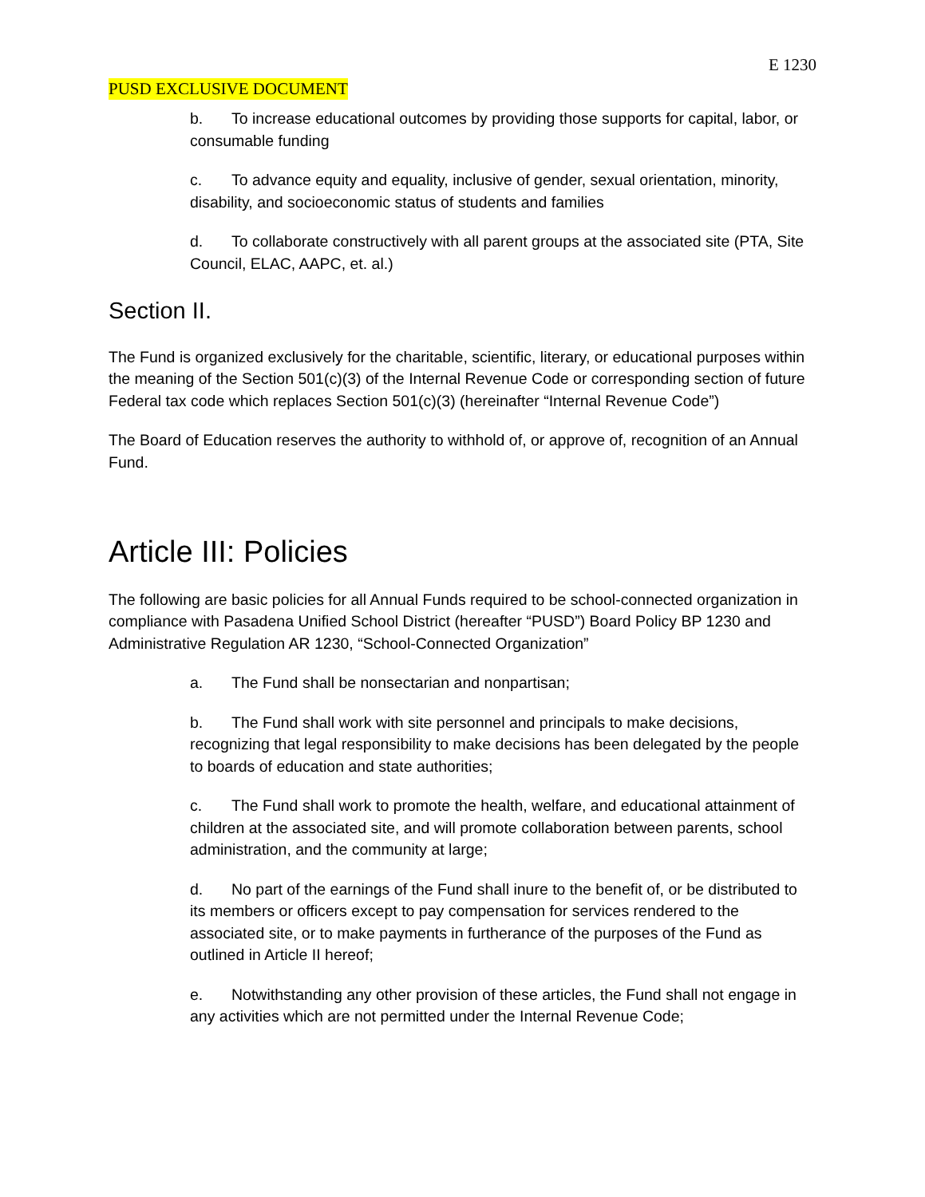E 1230
PUSD EXCLUSIVE DOCUMENT
b. To increase educational outcomes by providing those supports for capital, labor, or consumable funding
c. To advance equity and equality, inclusive of gender, sexual orientation, minority, disability, and socioeconomic status of students and families
d. To collaborate constructively with all parent groups at the associated site (PTA, Site Council, ELAC, AAPC, et. al.)
Section II.
The Fund is organized exclusively for the charitable, scientific, literary, or educational purposes within the meaning of the Section 501(c)(3) of the Internal Revenue Code or corresponding section of future Federal tax code which replaces Section 501(c)(3) (hereinafter “Internal Revenue Code”)
The Board of Education reserves the authority to withhold of, or approve of, recognition of an Annual Fund.
Article III: Policies
The following are basic policies for all Annual Funds required to be school-connected organization in compliance with Pasadena Unified School District (hereafter “PUSD”) Board Policy BP 1230 and Administrative Regulation AR 1230, “School-Connected Organization”
a. The Fund shall be nonsectarian and nonpartisan;
b. The Fund shall work with site personnel and principals to make decisions, recognizing that legal responsibility to make decisions has been delegated by the people to boards of education and state authorities;
c. The Fund shall work to promote the health, welfare, and educational attainment of children at the associated site, and will promote collaboration between parents, school administration, and the community at large;
d. No part of the earnings of the Fund shall inure to the benefit of, or be distributed to its members or officers except to pay compensation for services rendered to the associated site, or to make payments in furtherance of the purposes of the Fund as outlined in Article II hereof;
e. Notwithstanding any other provision of these articles, the Fund shall not engage in any activities which are not permitted under the Internal Revenue Code;